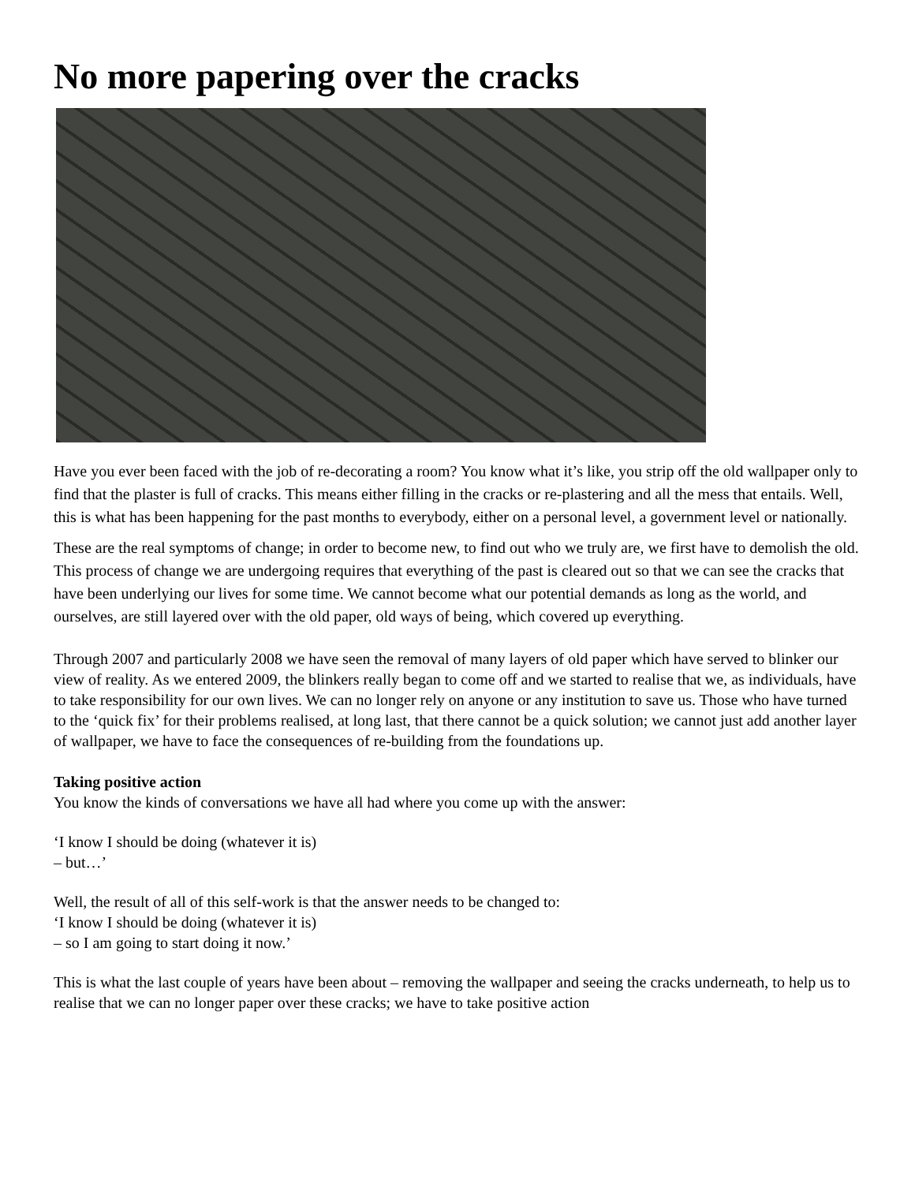No more papering over the cracks
Have you ever been faced with the job of re-decorating a room? You know what it’s like, you strip off the old wallpaper only to find that the plaster is full of cracks. This means either filling in the cracks or re-plastering and all the mess that entails. Well, this is what has been happening for the past months to everybody, either on a personal level, a government level or nationally.
These are the real symptoms of change; in order to become new, to find out who we truly are, we first have to demolish the old. This process of change we are undergoing requires that everything of the past is cleared out so that we can see the cracks that have been underlying our lives for some time. We cannot become what our potential demands as long as the world, and ourselves, are still layered over with the old paper, old ways of being, which covered up everything.
Through 2007 and particularly 2008 we have seen the removal of many layers of old paper which have served to blinker our view of reality. As we entered 2009, the blinkers really began to come off and we started to realise that we, as individuals, have to take responsibility for our own lives. We can no longer rely on anyone or any institution to save us. Those who have turned to the ‘quick fix’ for their problems realised, at long last, that there cannot be a quick solution; we cannot just add another layer of wallpaper, we have to face the consequences of re-building from the foundations up.
Taking positive action
You know the kinds of conversations we have all had where you come up with the answer:
‘I know I should be doing (whatever it is)
– but…’
Well, the result of all of this self-work is that the answer needs to be changed to:
‘I know I should be doing (whatever it is)
– so I am going to start doing it now.’
This is what the last couple of years have been about – removing the wallpaper and seeing the cracks underneath, to help us to realise that we can no longer paper over these cracks; we have to take positive action